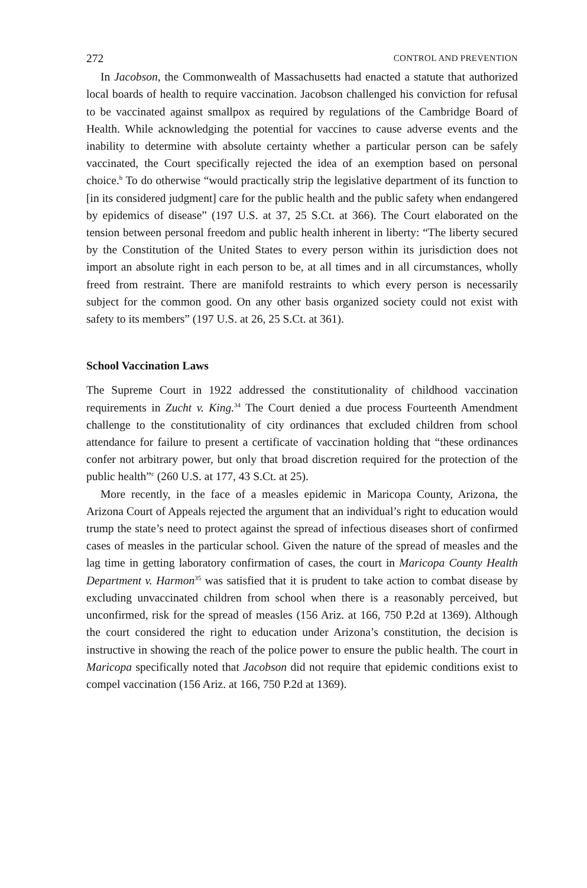272 CONTROL AND PREVENTION
In Jacobson, the Commonwealth of Massachusetts had enacted a statute that authorized local boards of health to require vaccination. Jacobson challenged his conviction for refusal to be vaccinated against smallpox as required by regulations of the Cambridge Board of Health. While acknowledging the potential for vaccines to cause adverse events and the inability to determine with absolute certainty whether a particular person can be safely vaccinated, the Court specifically rejected the idea of an exemption based on personal choice.<sup>b</sup> To do otherwise “would practically strip the legislative department of its function to [in its considered judgment] care for the public health and the public safety when endangered by epidemics of disease” (197 U.S. at 37, 25 S.Ct. at 366). The Court elaborated on the tension between personal freedom and public health inherent in liberty: “The liberty secured by the Constitution of the United States to every person within its jurisdiction does not import an absolute right in each person to be, at all times and in all circumstances, wholly freed from restraint. There are manifold restraints to which every person is necessarily subject for the common good. On any other basis organized society could not exist with safety to its members” (197 U.S. at 26, 25 S.Ct. at 361).
School Vaccination Laws
The Supreme Court in 1922 addressed the constitutionality of childhood vaccination requirements in Zucht v. King.<sup>34</sup> The Court denied a due process Fourteenth Amendment challenge to the constitutionality of city ordinances that excluded children from school attendance for failure to present a certificate of vaccination holding that “these ordinances confer not arbitrary power, but only that broad discretion required for the protection of the public health”<sup>c</sup> (260 U.S. at 177, 43 S.Ct. at 25).
More recently, in the face of a measles epidemic in Maricopa County, Arizona, the Arizona Court of Appeals rejected the argument that an individual’s right to education would trump the state’s need to protect against the spread of infectious diseases short of confirmed cases of measles in the particular school. Given the nature of the spread of measles and the lag time in getting laboratory confirmation of cases, the court in Maricopa County Health Department v. Harmon<sup>35</sup> was satisfied that it is prudent to take action to combat disease by excluding unvaccinated children from school when there is a reasonably perceived, but unconfirmed, risk for the spread of measles (156 Ariz. at 166, 750 P.2d at 1369). Although the court considered the right to education under Arizona’s constitution, the decision is instructive in showing the reach of the police power to ensure the public health. The court in Maricopa specifically noted that Jacobson did not require that epidemic conditions exist to compel vaccination (156 Ariz. at 166, 750 P.2d at 1369).